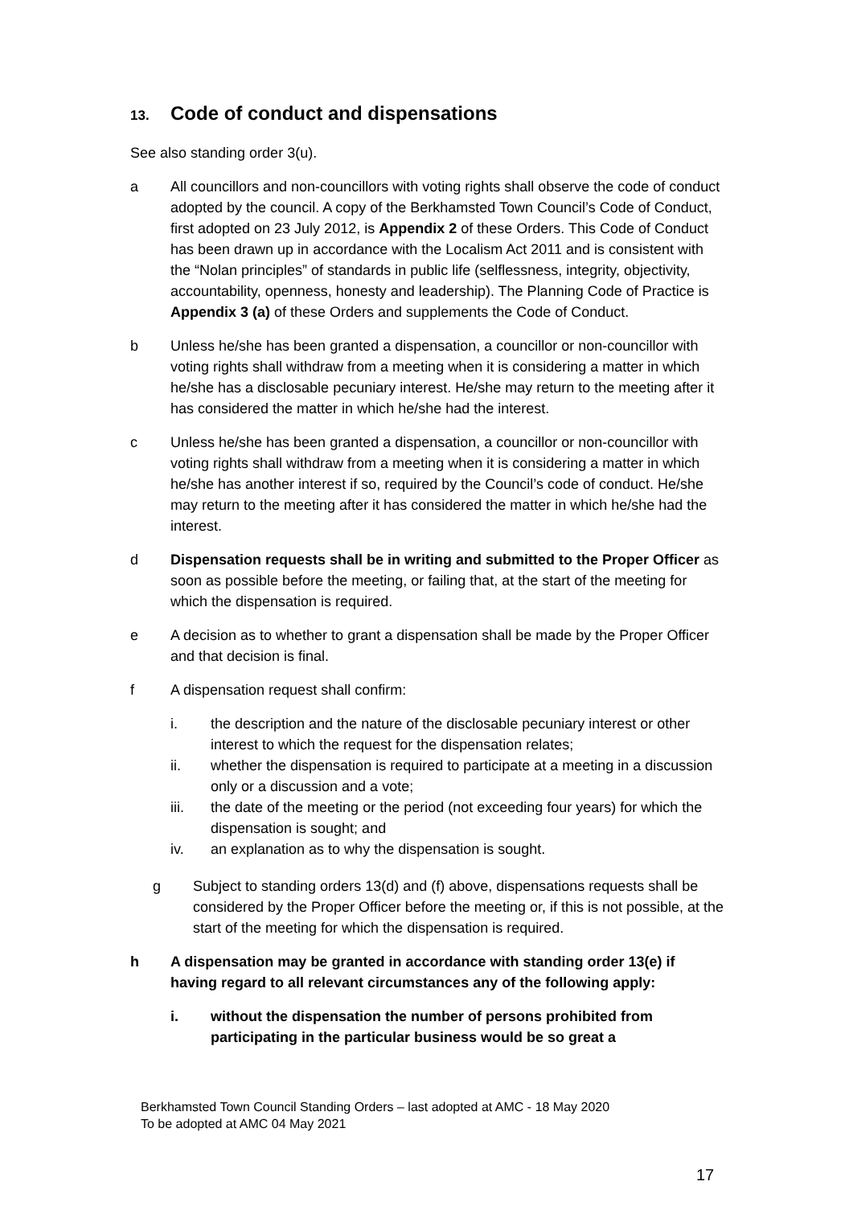13. Code of conduct and dispensations
See also standing order 3(u).
a All councillors and non-councillors with voting rights shall observe the code of conduct adopted by the council. A copy of the Berkhamsted Town Council’s Code of Conduct, first adopted on 23 July 2012, is Appendix 2 of these Orders. This Code of Conduct has been drawn up in accordance with the Localism Act 2011 and is consistent with the “Nolan principles” of standards in public life (selflessness, integrity, objectivity, accountability, openness, honesty and leadership). The Planning Code of Practice is Appendix 3 (a) of these Orders and supplements the Code of Conduct.
b Unless he/she has been granted a dispensation, a councillor or non-councillor with voting rights shall withdraw from a meeting when it is considering a matter in which he/she has a disclosable pecuniary interest. He/she may return to the meeting after it has considered the matter in which he/she had the interest.
c Unless he/she has been granted a dispensation, a councillor or non-councillor with voting rights shall withdraw from a meeting when it is considering a matter in which he/she has another interest if so, required by the Council’s code of conduct. He/she may return to the meeting after it has considered the matter in which he/she had the interest.
d Dispensation requests shall be in writing and submitted to the Proper Officer as soon as possible before the meeting, or failing that, at the start of the meeting for which the dispensation is required.
e A decision as to whether to grant a dispensation shall be made by the Proper Officer and that decision is final.
f A dispensation request shall confirm:
i. the description and the nature of the disclosable pecuniary interest or other interest to which the request for the dispensation relates;
ii. whether the dispensation is required to participate at a meeting in a discussion only or a discussion and a vote;
iii. the date of the meeting or the period (not exceeding four years) for which the dispensation is sought; and
iv. an explanation as to why the dispensation is sought.
g Subject to standing orders 13(d) and (f) above, dispensations requests shall be considered by the Proper Officer before the meeting or, if this is not possible, at the start of the meeting for which the dispensation is required.
h A dispensation may be granted in accordance with standing order 13(e) if having regard to all relevant circumstances any of the following apply:
i. without the dispensation the number of persons prohibited from participating in the particular business would be so great a
Berkhamsted Town Council Standing Orders – last adopted at AMC - 18 May 2020
To be adopted at AMC 04 May 2021
17